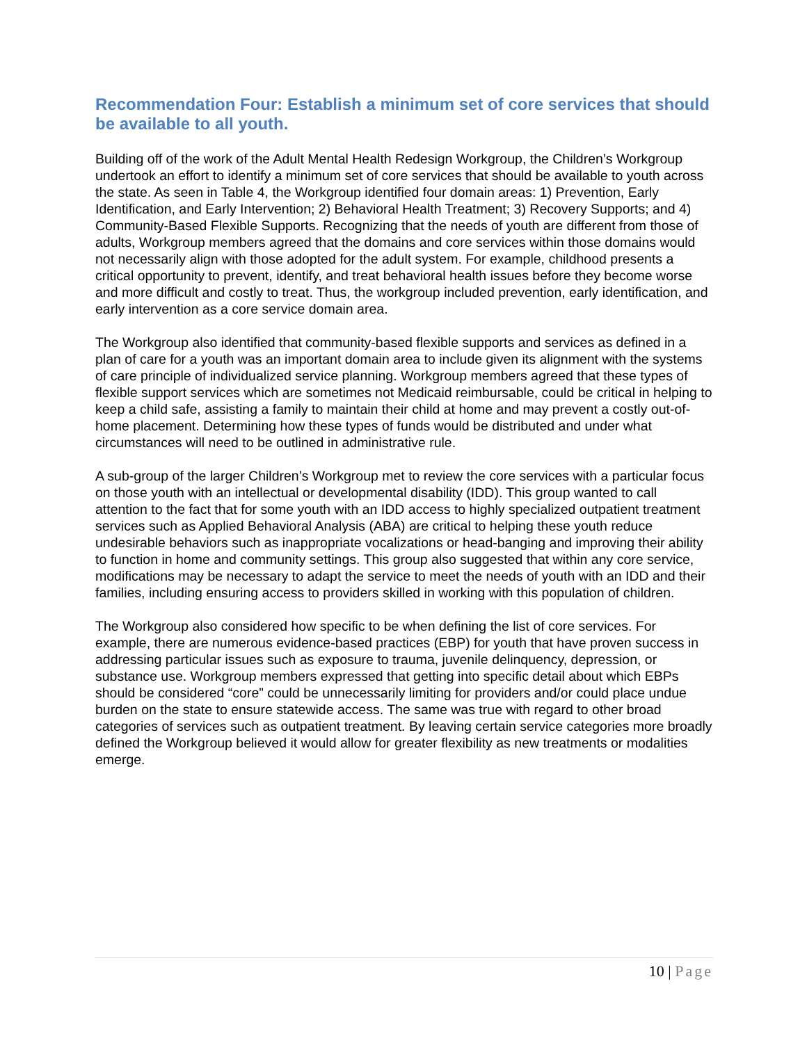Recommendation Four: Establish a minimum set of core services that should be available to all youth.
Building off of the work of the Adult Mental Health Redesign Workgroup, the Children’s Workgroup undertook an effort to identify a minimum set of core services that should be available to youth across the state. As seen in Table 4, the Workgroup identified four domain areas: 1) Prevention, Early Identification, and Early Intervention; 2) Behavioral Health Treatment; 3) Recovery Supports; and 4) Community-Based Flexible Supports. Recognizing that the needs of youth are different from those of adults, Workgroup members agreed that the domains and core services within those domains would not necessarily align with those adopted for the adult system. For example, childhood presents a critical opportunity to prevent, identify, and treat behavioral health issues before they become worse and more difficult and costly to treat. Thus, the workgroup included prevention, early identification, and early intervention as a core service domain area.
The Workgroup also identified that community-based flexible supports and services as defined in a plan of care for a youth was an important domain area to include given its alignment with the systems of care principle of individualized service planning. Workgroup members agreed that these types of flexible support services which are sometimes not Medicaid reimbursable, could be critical in helping to keep a child safe, assisting a family to maintain their child at home and may prevent a costly out-of-home placement. Determining how these types of funds would be distributed and under what circumstances will need to be outlined in administrative rule.
A sub-group of the larger Children’s Workgroup met to review the core services with a particular focus on those youth with an intellectual or developmental disability (IDD). This group wanted to call attention to the fact that for some youth with an IDD access to highly specialized outpatient treatment services such as Applied Behavioral Analysis (ABA) are critical to helping these youth reduce undesirable behaviors such as inappropriate vocalizations or head-banging and improving their ability to function in home and community settings. This group also suggested that within any core service, modifications may be necessary to adapt the service to meet the needs of youth with an IDD and their families, including ensuring access to providers skilled in working with this population of children.
The Workgroup also considered how specific to be when defining the list of core services. For example, there are numerous evidence-based practices (EBP) for youth that have proven success in addressing particular issues such as exposure to trauma, juvenile delinquency, depression, or substance use. Workgroup members expressed that getting into specific detail about which EBPs should be considered “core” could be unnecessarily limiting for providers and/or could place undue burden on the state to ensure statewide access. The same was true with regard to other broad categories of services such as outpatient treatment. By leaving certain service categories more broadly defined the Workgroup believed it would allow for greater flexibility as new treatments or modalities emerge.
10 | Page